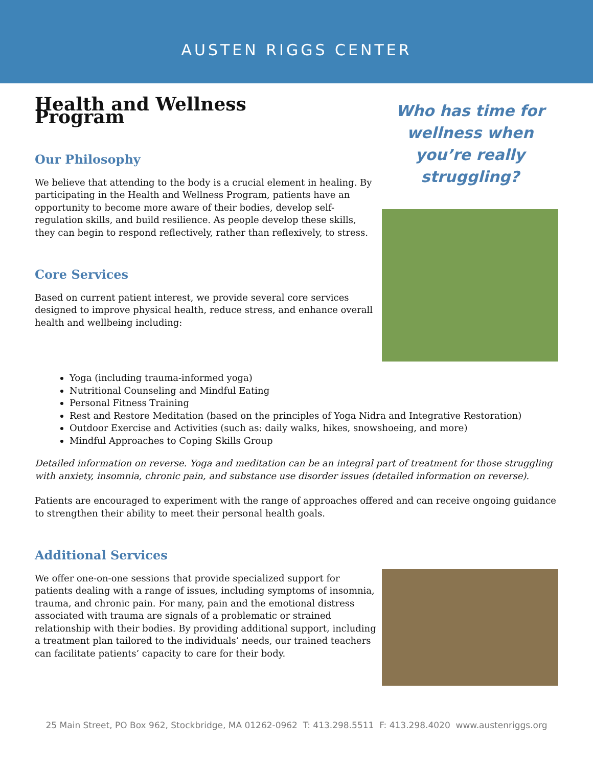AUSTEN RIGGS CENTER
Health and Wellness Program
Our Philosophy
We believe that attending to the body is a crucial element in healing. By participating in the Health and Wellness Program, patients have an opportunity to become more aware of their bodies, develop self-regulation skills, and build resilience. As people develop these skills, they can begin to respond reflectively, rather than reflexively, to stress.
Core Services
Based on current patient interest, we provide several core services designed to improve physical health, reduce stress, and enhance overall health and wellbeing including:
Who has time for wellness when you’re really struggling?
Yoga (including trauma-informed yoga)
Nutritional Counseling and Mindful Eating
Personal Fitness Training
Rest and Restore Meditation (based on the principles of Yoga Nidra and Integrative Restoration)
Outdoor Exercise and Activities (such as: daily walks, hikes, snowshoeing, and more)
Mindful Approaches to Coping Skills Group
Detailed information on reverse. Yoga and meditation can be an integral part of treatment for those struggling with anxiety, insomnia, chronic pain, and substance use disorder issues (detailed information on reverse).
Patients are encouraged to experiment with the range of approaches offered and can receive ongoing guidance to strengthen their ability to meet their personal health goals.
Additional Services
We offer one-on-one sessions that provide specialized support for patients dealing with a range of issues, including symptoms of insomnia, trauma, and chronic pain. For many, pain and the emotional distress associated with trauma are signals of a problematic or strained relationship with their bodies. By providing additional support, including a treatment plan tailored to the individuals’ needs, our trained teachers can facilitate patients’ capacity to care for their body.
25 Main Street, PO Box 962, Stockbridge, MA 01262-0962 T: 413.298.5511 F: 413.298.4020 www.austenriggs.org